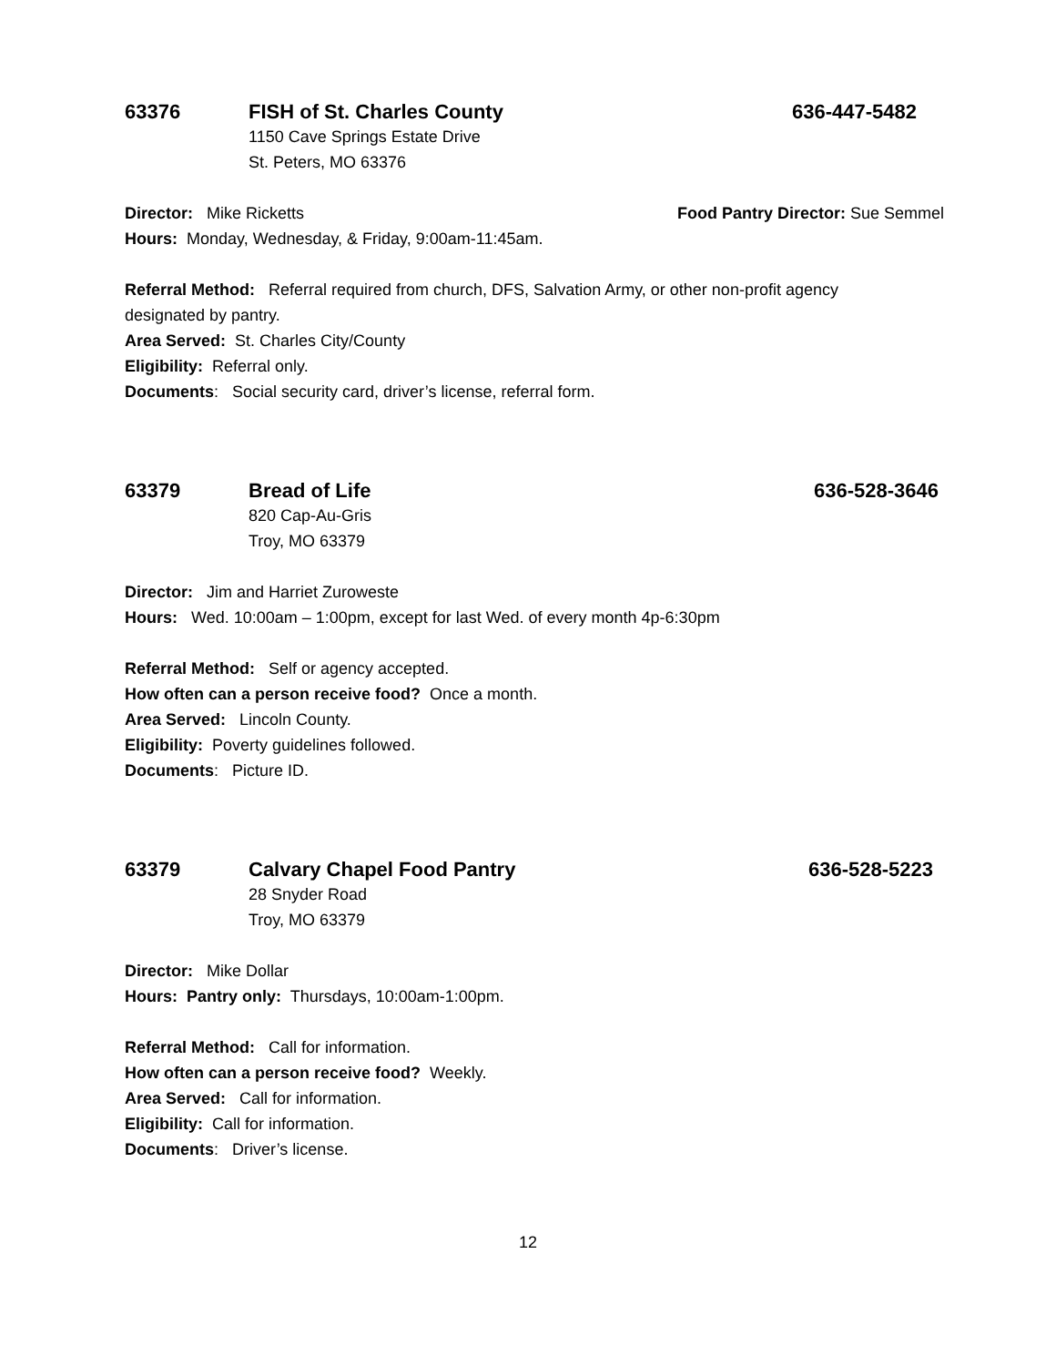63376 FISH of St. Charles County 636-447-5482
1150 Cave Springs Estate Drive
St. Peters, MO 63376
Director: Mike Ricketts Food Pantry Director: Sue Semmel
Hours: Monday, Wednesday, & Friday, 9:00am-11:45am.
Referral Method: Referral required from church, DFS, Salvation Army, or other non-profit agency designated by pantry.
Area Served: St. Charles City/County
Eligibility: Referral only.
Documents: Social security card, driver’s license, referral form.
63379 Bread of Life 636-528-3646
820 Cap-Au-Gris
Troy, MO 63379
Director: Jim and Harriet Zuroweste
Hours: Wed. 10:00am – 1:00pm, except for last Wed. of every month 4p-6:30pm
Referral Method: Self or agency accepted.
How often can a person receive food? Once a month.
Area Served: Lincoln County.
Eligibility: Poverty guidelines followed.
Documents: Picture ID.
63379 Calvary Chapel Food Pantry 636-528-5223
28 Snyder Road
Troy, MO 63379
Director: Mike Dollar
Hours: Pantry only: Thursdays, 10:00am-1:00pm.
Referral Method: Call for information.
How often can a person receive food? Weekly.
Area Served: Call for information.
Eligibility: Call for information.
Documents: Driver’s license.
12